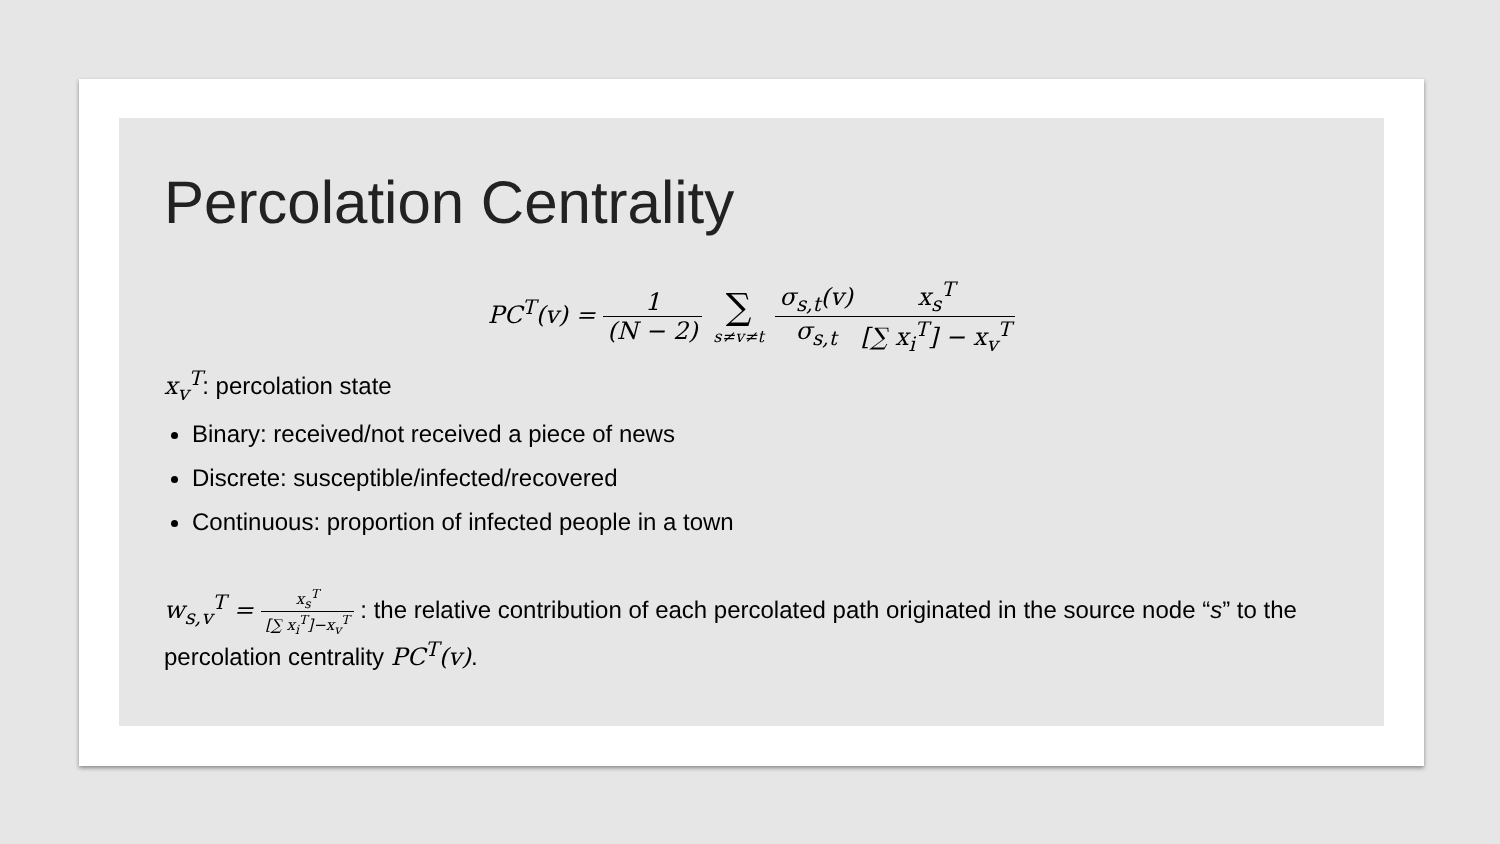Percolation Centrality
PC<sup>T</sup>(v) = 1 (N − 2) ∑ s≠v≠t σ<sub>s,t</sub>(v) σ<sub>s,t</sub> x<sub>s</sub><sup>T</sup> [∑ x<sub>i</sub><sup>T</sup>] − x<sub>v</sub><sup>T</sup>
x<sub>v</sub><sup>T</sup>: percolation state
Binary: received/not received a piece of news
Discrete: susceptible/infected/recovered
Continuous: proportion of infected people in a town
w<sub>s,v</sub><sup>T</sup> = x<sub>s</sub><sup>T</sup> [∑ x<sub>i</sub><sup>T</sup>]−x<sub>v</sub><sup>T</sup> : the relative contribution of each percolated path originated in the source node “s” to the percolation centrality PC<sup>T</sup>(v).